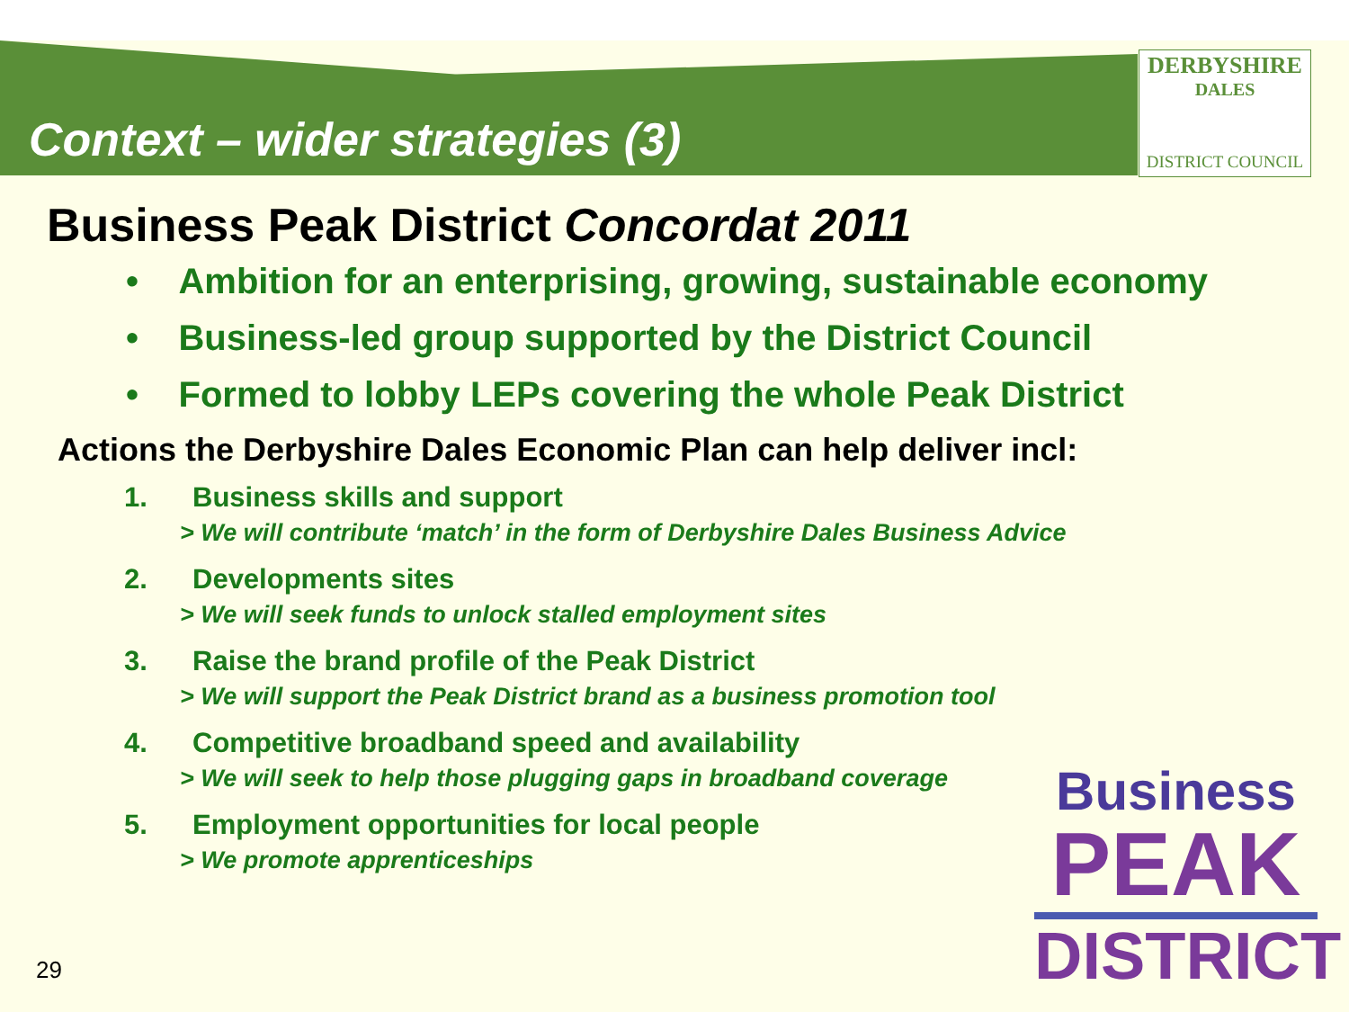DERBYSHIRE
DALES
DISTRICT COUNCIL
Context – wider strategies (3)
Business Peak District Concordat 2011
• Ambition for an enterprising, growing, sustainable economy
• Business-led group supported by the District Council
• Formed to lobby LEPs covering the whole Peak District
Actions the Derbyshire Dales Economic Plan can help deliver incl:
1. Business skills and support
> We will contribute ‘match’ in the form of Derbyshire Dales Business Advice
2. Developments sites
> We will seek funds to unlock stalled employment sites
3. Raise the brand profile of the Peak District
> We will support the Peak District brand as a business promotion tool
4. Competitive broadband speed and availability
> We will seek to help those plugging gaps in broadband coverage
5. Employment opportunities for local people
> We promote apprenticeships
Business
PEAK
DISTRICT
29